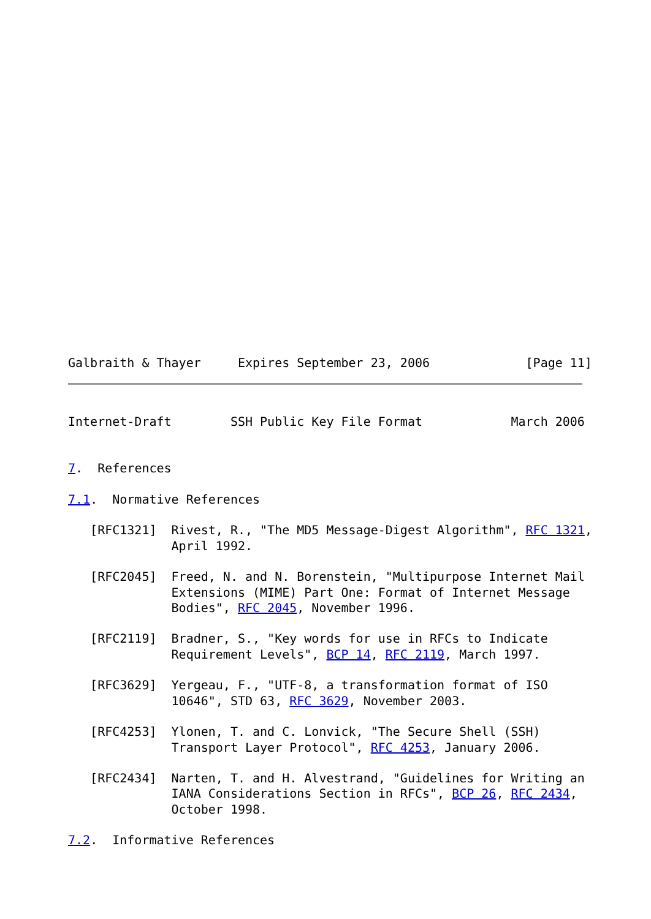Galbraith & Thayer     Expires September 23, 2006             [Page 11]
Internet-Draft        SSH Public Key File Format            March 2006


7.  References

7.1.  Normative References

   [RFC1321]  Rivest, R., "The MD5 Message-Digest Algorithm", RFC 1321,
              April 1992.

   [RFC2045]  Freed, N. and N. Borenstein, "Multipurpose Internet Mail
              Extensions (MIME) Part One: Format of Internet Message
              Bodies", RFC 2045, November 1996.

   [RFC2119]  Bradner, S., "Key words for use in RFCs to Indicate
              Requirement Levels", BCP 14, RFC 2119, March 1997.

   [RFC3629]  Yergeau, F., "UTF-8, a transformation format of ISO
              10646", STD 63, RFC 3629, November 2003.

   [RFC4253]  Ylonen, T. and C. Lonvick, "The Secure Shell (SSH)
              Transport Layer Protocol", RFC 4253, January 2006.

   [RFC2434]  Narten, T. and H. Alvestrand, "Guidelines for Writing an
              IANA Considerations Section in RFCs", BCP 26, RFC 2434,
              October 1998.

7.2.  Informative References